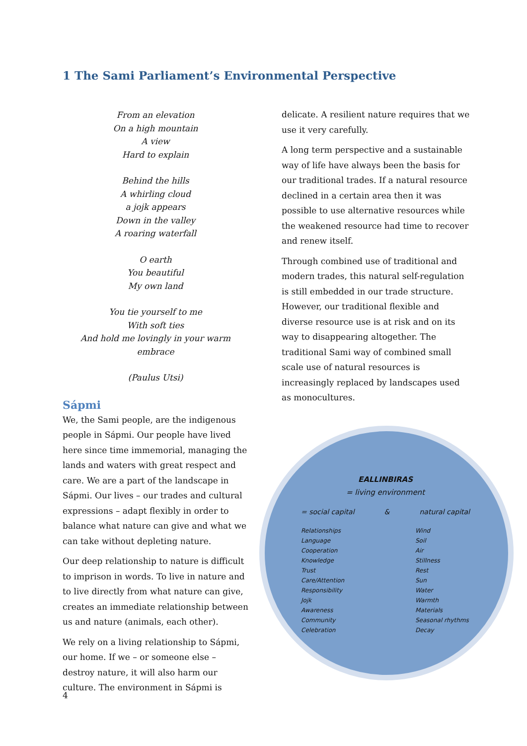1 The Sami Parliament’s Environmental Perspective
From an elevation
On a high mountain
A view
Hard to explain
Behind the hills
A whirling cloud
a jojk appears
Down in the valley
A roaring waterfall
O earth
You beautiful
My own land
You tie yourself to me
With soft ties
And hold me lovingly in your warm embrace
(Paulus Utsi)
Sápmi
We, the Sami people, are the indigenous people in Sápmi. Our people have lived here since time immemorial, managing the lands and waters with great respect and care. We are a part of the landscape in Sápmi. Our lives – our trades and cultural expressions – adapt flexibly in order to balance what nature can give and what we can take without depleting nature.
Our deep relationship to nature is difficult to imprison in words. To live in nature and to live directly from what nature can give, creates an immediate relationship between us and nature (animals, each other).
We rely on a living relationship to Sápmi, our home. If we – or someone else – destroy nature, it will also harm our culture. The environment in Sápmi is
delicate. A resilient nature requires that we use it very carefully.
A long term perspective and a sustainable way of life have always been the basis for our traditional trades. If a natural resource declined in a certain area then it was possible to use alternative resources while the weakened resource had time to recover and renew itself.
Through combined use of traditional and modern trades, this natural self-regulation is still embedded in our trade structure. However, our traditional flexible and diverse resource use is at risk and on its way to disappearing altogether. The traditional Sami way of combined small scale use of natural resources is increasingly replaced by landscapes used as monocultures.
EALLINBIRAS
= living environment
= social capital & natural capital
Relationships
Language
Cooperation
Knowledge
Trust
Care/Attention
Responsibility
Jojk
Awareness
Community
Celebration
Wind
Soil
Air
Stillness
Rest
Sun
Water
Warmth
Materials
Seasonal rhythms
Decay
4